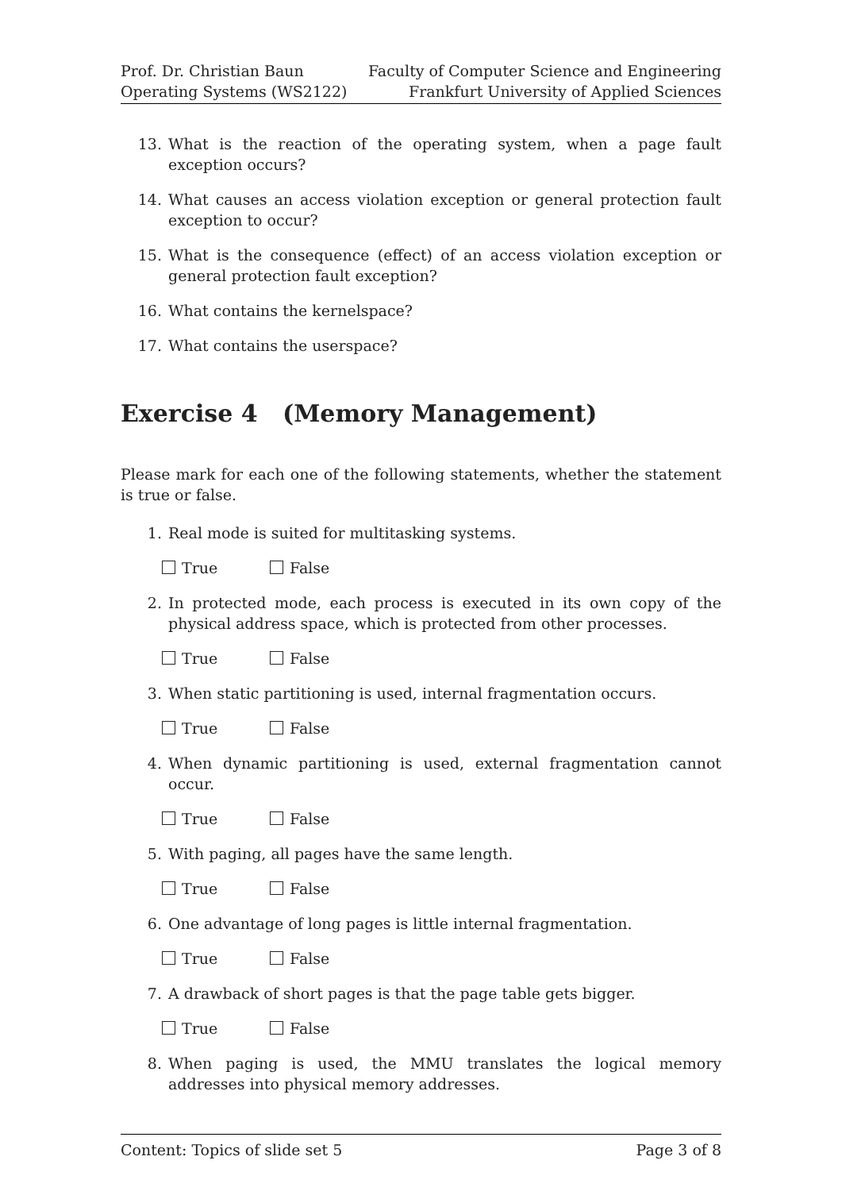Prof. Dr. Christian Baun
Operating Systems (WS2122)
Faculty of Computer Science and Engineering
Frankfurt University of Applied Sciences
13. What is the reaction of the operating system, when a page fault exception occurs?
14. What causes an access violation exception or general protection fault exception to occur?
15. What is the consequence (effect) of an access violation exception or general protection fault exception?
16. What contains the kernelspace?
17. What contains the userspace?
Exercise 4 (Memory Management)
Please mark for each one of the following statements, whether the statement is true or false.
1. Real mode is suited for multitasking systems.
True False
2. In protected mode, each process is executed in its own copy of the physical address space, which is protected from other processes.
True False
3. When static partitioning is used, internal fragmentation occurs.
True False
4. When dynamic partitioning is used, external fragmentation cannot occur.
True False
5. With paging, all pages have the same length.
True False
6. One advantage of long pages is little internal fragmentation.
True False
7. A drawback of short pages is that the page table gets bigger.
True False
8. When paging is used, the MMU translates the logical memory addresses into physical memory addresses.
Content: Topics of slide set 5 Page 3 of 8